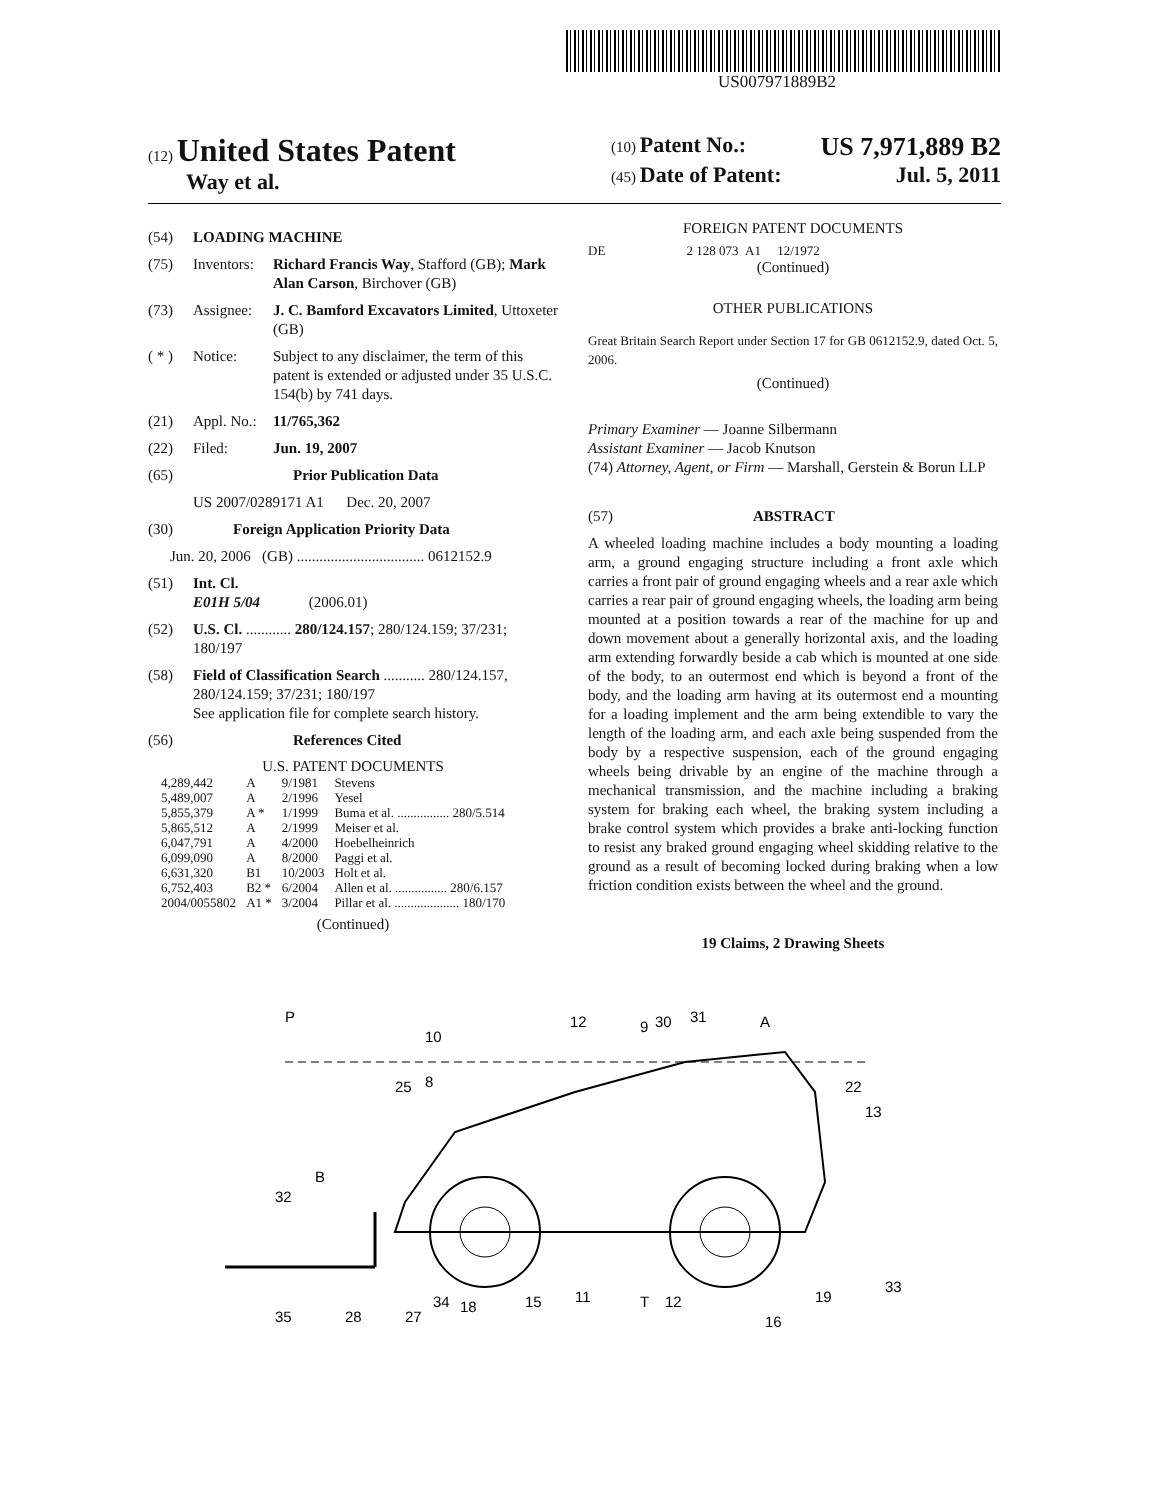US007971889B2
(12) United States Patent
Way et al.
(10) Patent No.: US 7,971,889 B2
(45) Date of Patent: Jul. 5, 2011
(54) LOADING MACHINE
(75) Inventors: Richard Francis Way, Stafford (GB); Mark Alan Carson, Birchover (GB)
(73) Assignee: J. C. Bamford Excavators Limited, Uttoxeter (GB)
( * ) Notice: Subject to any disclaimer, the term of this patent is extended or adjusted under 35 U.S.C. 154(b) by 741 days.
(21) Appl. No.: 11/765,362
(22) Filed: Jun. 19, 2007
(65) Prior Publication Data
US 2007/0289171 A1 Dec. 20, 2007
(30) Foreign Application Priority Data
Jun. 20, 2006 (GB) .................................. 0612152.9
(51) Int. Cl.
E01H 5/04 (2006.01)
(52) U.S. Cl. ............ 280/124.157; 280/124.159; 37/231; 180/197
(58) Field of Classification Search ........... 280/124.157, 280/124.159; 37/231; 180/197
See application file for complete search history.
(56) References Cited
U.S. PATENT DOCUMENTS
| 4,289,442 | A | 9/1981 | Stevens |
| 5,489,007 | A | 2/1996 | Yesel |
| 5,855,379 | A * | 1/1999 | Buma et al. ................ 280/5.514 |
| 5,865,512 | A | 2/1999 | Meiser et al. |
| 6,047,791 | A | 4/2000 | Hoebelheinrich |
| 6,099,090 | A | 8/2000 | Paggi et al. |
| 6,631,320 | B1 | 10/2003 | Holt et al. |
| 6,752,403 | B2 * | 6/2004 | Allen et al. ................ 280/6.157 |
| 2004/0055802 | A1 * | 3/2004 | Pillar et al. .................... 180/170 |
(Continued)
FOREIGN PATENT DOCUMENTS
DE 2 128 073 A1 12/1972
(Continued)
OTHER PUBLICATIONS
Great Britain Search Report under Section 17 for GB 0612152.9, dated Oct. 5, 2006.
(Continued)
Primary Examiner — Joanne Silbermann
Assistant Examiner — Jacob Knutson
(74) Attorney, Agent, or Firm — Marshall, Gerstein & Borun LLP
(57) ABSTRACT
A wheeled loading machine includes a body mounting a loading arm, a ground engaging structure including a front axle which carries a front pair of ground engaging wheels and a rear axle which carries a rear pair of ground engaging wheels, the loading arm being mounted at a position towards a rear of the machine for up and down movement about a generally horizontal axis, and the loading arm extending forwardly beside a cab which is mounted at one side of the body, to an outermost end which is beyond a front of the body, and the loading arm having at its outermost end a mounting for a loading implement and the arm being extendible to vary the length of the loading arm, and each axle being suspended from the body by a respective suspension, each of the ground engaging wheels being drivable by an engine of the machine through a mechanical transmission, and the machine including a braking system for braking each wheel, the braking system including a brake control system which provides a brake anti-locking function to resist any braked ground engaging wheel skidding relative to the ground as a result of becoming locked during braking when a low friction condition exists between the wheel and the ground.
19 Claims, 2 Drawing Sheets
P
10
12
9
30
31
A
25
8
22
13
B
32
33
35
28
27
34
18
15
11
T
12
19
16